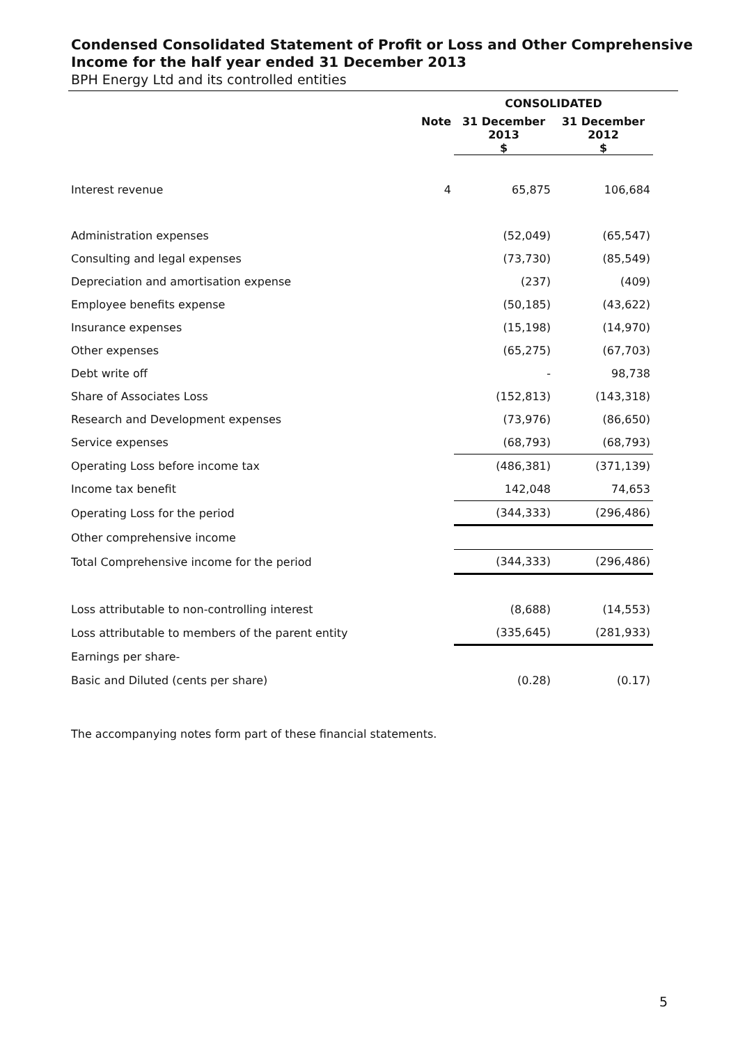Condensed Consolidated Statement of Profit or Loss and Other Comprehensive
Income for the half year ended 31 December 2013
BPH Energy Ltd and its controlled entities
| | | CONSOLIDATED | |
| --- | --- | --- | --- |
| | Note | 31 December 2013 $ | 31 December 2012 $ |
| Interest revenue | 4 | 65,875 | 106,684 |
| Administration expenses | | (52,049) | (65,547) |
| Consulting and legal expenses | | (73,730) | (85,549) |
| Depreciation and amortisation expense | | (237) | (409) |
| Employee benefits expense | | (50,185) | (43,622) |
| Insurance expenses | | (15,198) | (14,970) |
| Other expenses | | (65,275) | (67,703) |
| Debt write off | | - | 98,738 |
| Share of Associates Loss | | (152,813) | (143,318) |
| Research and Development expenses | | (73,976) | (86,650) |
| Service expenses | | (68,793) | (68,793) |
| Operating Loss before income tax | | (486,381) | (371,139) |
| Income tax benefit | | 142,048 | 74,653 |
| Operating Loss for the period | | (344,333) | (296,486) |
| Other comprehensive income | | | |
| Total Comprehensive income for the period | | (344,333) | (296,486) |
| Loss attributable to non-controlling interest | | (8,688) | (14,553) |
| Loss attributable to members of the parent entity | | (335,645) | (281,933) |
| Earnings per share- | | | |
| Basic and Diluted (cents per share) | | (0.28) | (0.17) |
The accompanying notes form part of these financial statements.
5